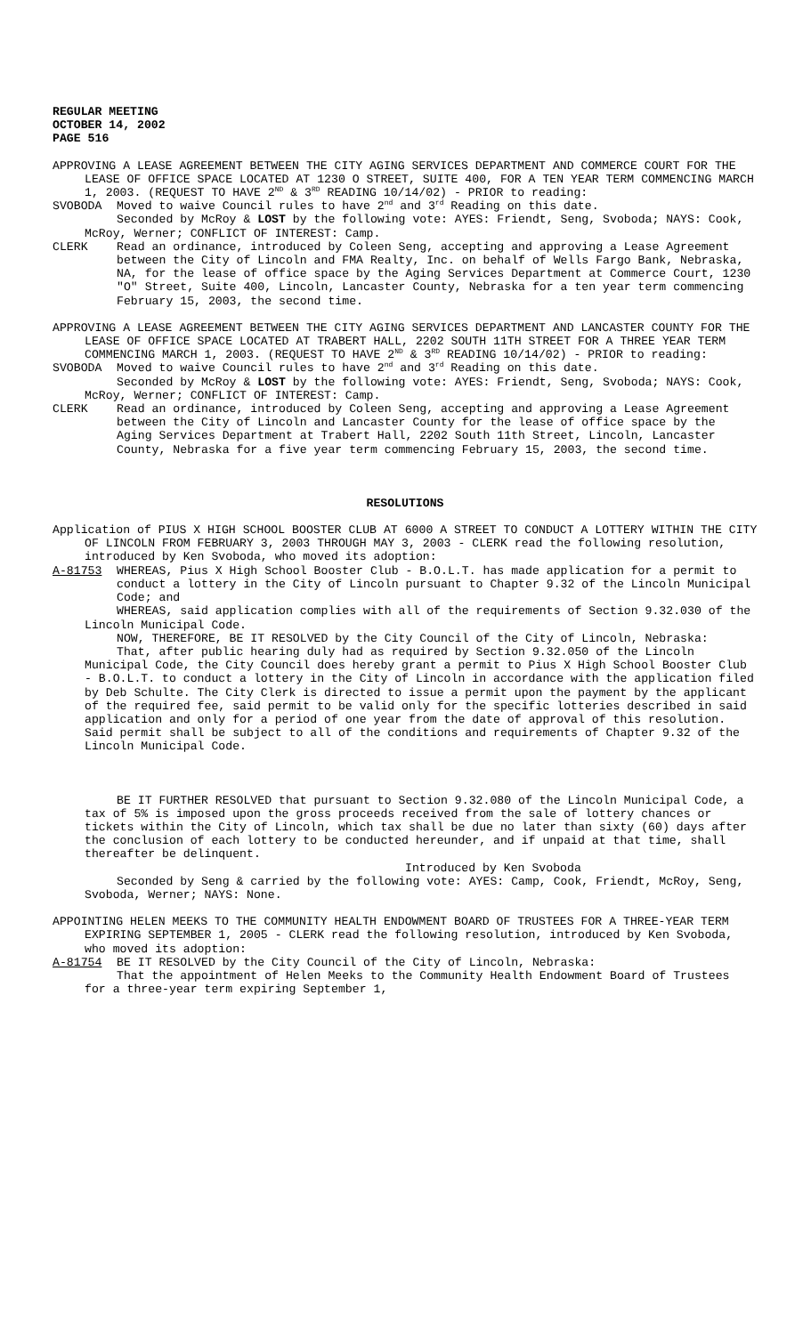REGULAR MEETING
OCTOBER 14, 2002
PAGE 516
APPROVING A LEASE AGREEMENT BETWEEN THE CITY AGING SERVICES DEPARTMENT AND COMMERCE COURT FOR THE LEASE OF OFFICE SPACE LOCATED AT 1230 O STREET, SUITE 400, FOR A TEN YEAR TERM COMMENCING MARCH 1, 2003. (REQUEST TO HAVE 2<sup>ND</sup> & 3<sup>RD</sup> READING 10/14/02) - PRIOR to reading:
SVOBODA Moved to waive Council rules to have 2<sup>nd</sup> and 3<sup>rd</sup> Reading on this date.
Seconded by McRoy & LOST by the following vote: AYES: Friendt, Seng, Svoboda; NAYS: Cook, McRoy, Werner; CONFLICT OF INTEREST: Camp.
CLERK Read an ordinance, introduced by Coleen Seng, accepting and approving a Lease Agreement between the City of Lincoln and FMA Realty, Inc. on behalf of Wells Fargo Bank, Nebraska, NA, for the lease of office space by the Aging Services Department at Commerce Court, 1230 "O" Street, Suite 400, Lincoln, Lancaster County, Nebraska for a ten year term commencing February 15, 2003, the second time.
APPROVING A LEASE AGREEMENT BETWEEN THE CITY AGING SERVICES DEPARTMENT AND LANCASTER COUNTY FOR THE LEASE OF OFFICE SPACE LOCATED AT TRABERT HALL, 2202 SOUTH 11TH STREET FOR A THREE YEAR TERM COMMENCING MARCH 1, 2003. (REQUEST TO HAVE 2<sup>ND</sup> & 3<sup>RD</sup> READING 10/14/02) - PRIOR to reading:
SVOBODA Moved to waive Council rules to have 2<sup>nd</sup> and 3<sup>rd</sup> Reading on this date.
Seconded by McRoy & LOST by the following vote: AYES: Friendt, Seng, Svoboda; NAYS: Cook, McRoy, Werner; CONFLICT OF INTEREST: Camp.
CLERK Read an ordinance, introduced by Coleen Seng, accepting and approving a Lease Agreement between the City of Lincoln and Lancaster County for the lease of office space by the Aging Services Department at Trabert Hall, 2202 South 11th Street, Lincoln, Lancaster County, Nebraska for a five year term commencing February 15, 2003, the second time.
RESOLUTIONS
Application of PIUS X HIGH SCHOOL BOOSTER CLUB AT 6000 A STREET TO CONDUCT A LOTTERY WITHIN THE CITY OF LINCOLN FROM FEBRUARY 3, 2003 THROUGH MAY 3, 2003 - CLERK read the following resolution, introduced by Ken Svoboda, who moved its adoption:
A-81753 WHEREAS, Pius X High School Booster Club - B.O.L.T. has made application for a permit to conduct a lottery in the City of Lincoln pursuant to Chapter 9.32 of the Lincoln Municipal Code; and
WHEREAS, said application complies with all of the requirements of Section 9.32.030 of the Lincoln Municipal Code.
NOW, THEREFORE, BE IT RESOLVED by the City Council of the City of Lincoln, Nebraska:
That, after public hearing duly had as required by Section 9.32.050 of the Lincoln Municipal Code, the City Council does hereby grant a permit to Pius X High School Booster Club - B.O.L.T. to conduct a lottery in the City of Lincoln in accordance with the application filed by Deb Schulte. The City Clerk is directed to issue a permit upon the payment by the applicant of the required fee, said permit to be valid only for the specific lotteries described in said application and only for a period of one year from the date of approval of this resolution. Said permit shall be subject to all of the conditions and requirements of Chapter 9.32 of the Lincoln Municipal Code.
BE IT FURTHER RESOLVED that pursuant to Section 9.32.080 of the Lincoln Municipal Code, a tax of 5% is imposed upon the gross proceeds received from the sale of lottery chances or tickets within the City of Lincoln, which tax shall be due no later than sixty (60) days after the conclusion of each lottery to be conducted hereunder, and if unpaid at that time, shall thereafter be delinquent.
Introduced by Ken Svoboda
Seconded by Seng & carried by the following vote: AYES: Camp, Cook, Friendt, McRoy, Seng, Svoboda, Werner; NAYS: None.
APPOINTING HELEN MEEKS TO THE COMMUNITY HEALTH ENDOWMENT BOARD OF TRUSTEES FOR A THREE-YEAR TERM EXPIRING SEPTEMBER 1, 2005 - CLERK read the following resolution, introduced by Ken Svoboda, who moved its adoption:
A-81754 BE IT RESOLVED by the City Council of the City of Lincoln, Nebraska:
That the appointment of Helen Meeks to the Community Health Endowment Board of Trustees for a three-year term expiring September 1,